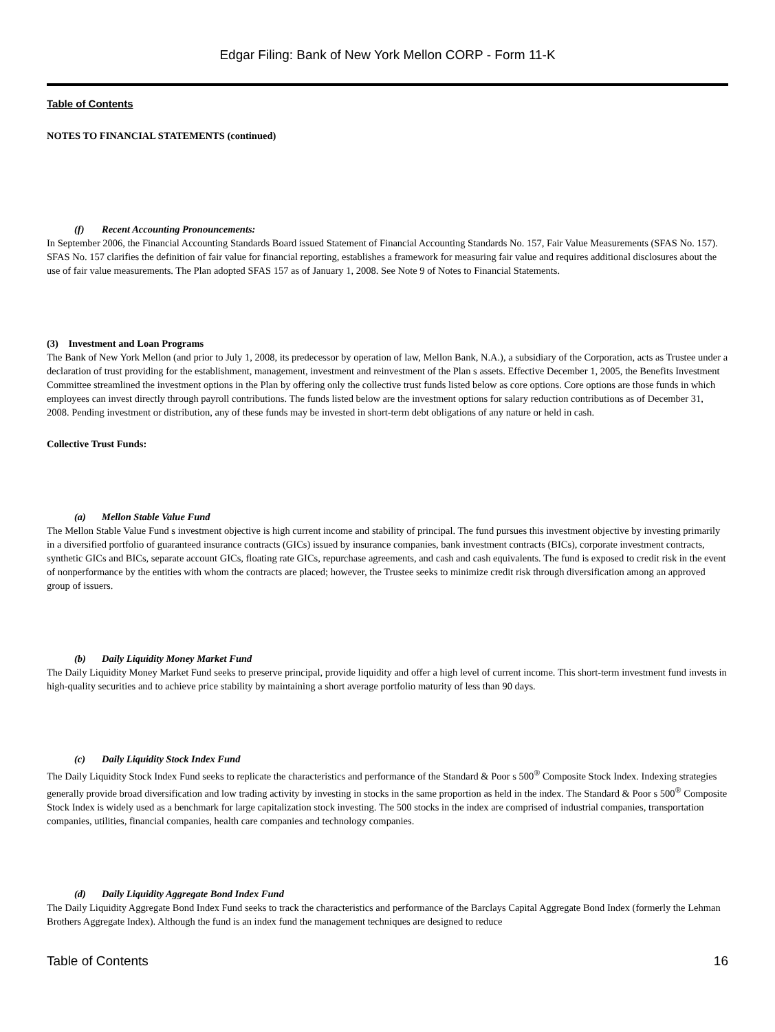Edgar Filing: Bank of New York Mellon CORP - Form 11-K
Table of Contents
NOTES TO FINANCIAL STATEMENTS (continued)
(f) Recent Accounting Pronouncements:
In September 2006, the Financial Accounting Standards Board issued Statement of Financial Accounting Standards No. 157, Fair Value Measurements (SFAS No. 157). SFAS No. 157 clarifies the definition of fair value for financial reporting, establishes a framework for measuring fair value and requires additional disclosures about the use of fair value measurements. The Plan adopted SFAS 157 as of January 1, 2008. See Note 9 of Notes to Financial Statements.
(3) Investment and Loan Programs
The Bank of New York Mellon (and prior to July 1, 2008, its predecessor by operation of law, Mellon Bank, N.A.), a subsidiary of the Corporation, acts as Trustee under a declaration of trust providing for the establishment, management, investment and reinvestment of the Plan s assets. Effective December 1, 2005, the Benefits Investment Committee streamlined the investment options in the Plan by offering only the collective trust funds listed below as core options. Core options are those funds in which employees can invest directly through payroll contributions. The funds listed below are the investment options for salary reduction contributions as of December 31, 2008. Pending investment or distribution, any of these funds may be invested in short-term debt obligations of any nature or held in cash.
Collective Trust Funds:
(a) Mellon Stable Value Fund
The Mellon Stable Value Fund s investment objective is high current income and stability of principal. The fund pursues this investment objective by investing primarily in a diversified portfolio of guaranteed insurance contracts (GICs) issued by insurance companies, bank investment contracts (BICs), corporate investment contracts, synthetic GICs and BICs, separate account GICs, floating rate GICs, repurchase agreements, and cash and cash equivalents. The fund is exposed to credit risk in the event of nonperformance by the entities with whom the contracts are placed; however, the Trustee seeks to minimize credit risk through diversification among an approved group of issuers.
(b) Daily Liquidity Money Market Fund
The Daily Liquidity Money Market Fund seeks to preserve principal, provide liquidity and offer a high level of current income. This short-term investment fund invests in high-quality securities and to achieve price stability by maintaining a short average portfolio maturity of less than 90 days.
(c) Daily Liquidity Stock Index Fund
The Daily Liquidity Stock Index Fund seeks to replicate the characteristics and performance of the Standard & Poor s 500<sup>®</sup> Composite Stock Index. Indexing strategies generally provide broad diversification and low trading activity by investing in stocks in the same proportion as held in the index. The Standard & Poor s 500<sup>®</sup> Composite Stock Index is widely used as a benchmark for large capitalization stock investing. The 500 stocks in the index are comprised of industrial companies, transportation companies, utilities, financial companies, health care companies and technology companies.
(d) Daily Liquidity Aggregate Bond Index Fund
The Daily Liquidity Aggregate Bond Index Fund seeks to track the characteristics and performance of the Barclays Capital Aggregate Bond Index (formerly the Lehman Brothers Aggregate Index). Although the fund is an index fund the management techniques are designed to reduce
Table of Contents 16